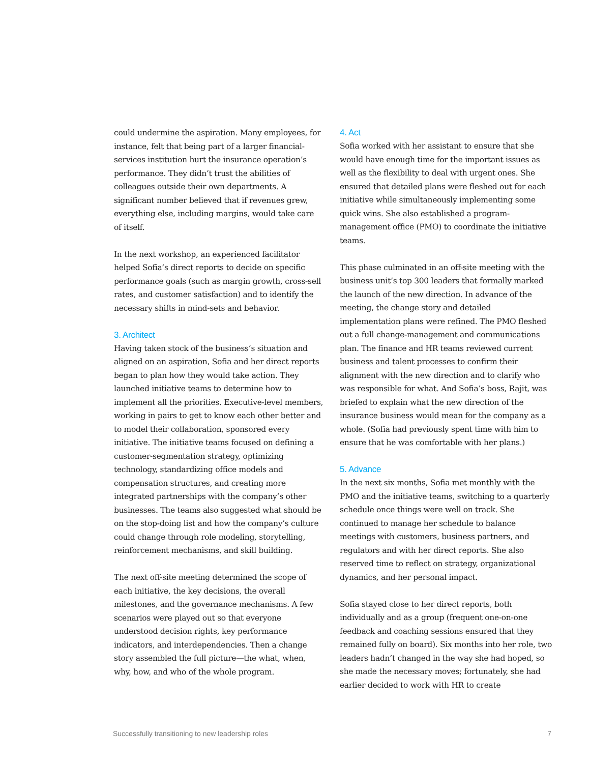could undermine the aspiration. Many employees, for instance, felt that being part of a larger financial-services institution hurt the insurance operation’s performance. They didn’t trust the abilities of colleagues outside their own departments. A significant number believed that if revenues grew, everything else, including margins, would take care of itself.
In the next workshop, an experienced facilitator helped Sofia’s direct reports to decide on specific performance goals (such as margin growth, cross-sell rates, and customer satisfaction) and to identify the necessary shifts in mind-sets and behavior.
3. Architect
Having taken stock of the business’s situation and aligned on an aspiration, Sofia and her direct reports began to plan how they would take action. They launched initiative teams to determine how to implement all the priorities. Executive-level members, working in pairs to get to know each other better and to model their collaboration, sponsored every initiative. The initiative teams focused on defining a customer-segmentation strategy, optimizing technology, standardizing office models and compensation structures, and creating more integrated partnerships with the company’s other businesses. The teams also suggested what should be on the stop-doing list and how the company’s culture could change through role modeling, storytelling, reinforcement mechanisms, and skill building.
The next off-site meeting determined the scope of each initiative, the key decisions, the overall milestones, and the governance mechanisms. A few scenarios were played out so that everyone understood decision rights, key performance indicators, and interdependencies. Then a change story assembled the full picture—the what, when, why, how, and who of the whole program.
4. Act
Sofia worked with her assistant to ensure that she would have enough time for the important issues as well as the flexibility to deal with urgent ones. She ensured that detailed plans were fleshed out for each initiative while simultaneously implementing some quick wins. She also established a program-management office (PMO) to coordinate the initiative teams.
This phase culminated in an off-site meeting with the business unit’s top 300 leaders that formally marked the launch of the new direction. In advance of the meeting, the change story and detailed implementation plans were refined. The PMO fleshed out a full change-management and communications plan. The finance and HR teams reviewed current business and talent processes to confirm their alignment with the new direction and to clarify who was responsible for what. And Sofia’s boss, Rajit, was briefed to explain what the new direction of the insurance business would mean for the company as a whole. (Sofia had previously spent time with him to ensure that he was comfortable with her plans.)
5. Advance
In the next six months, Sofia met monthly with the PMO and the initiative teams, switching to a quarterly schedule once things were well on track. She continued to manage her schedule to balance meetings with customers, business partners, and regulators and with her direct reports. She also reserved time to reflect on strategy, organizational dynamics, and her personal impact.
Sofia stayed close to her direct reports, both individually and as a group (frequent one-on-one feedback and coaching sessions ensured that they remained fully on board). Six months into her role, two leaders hadn’t changed in the way she had hoped, so she made the necessary moves; fortunately, she had earlier decided to work with HR to create
Successfully transitioning to new leadership roles 7